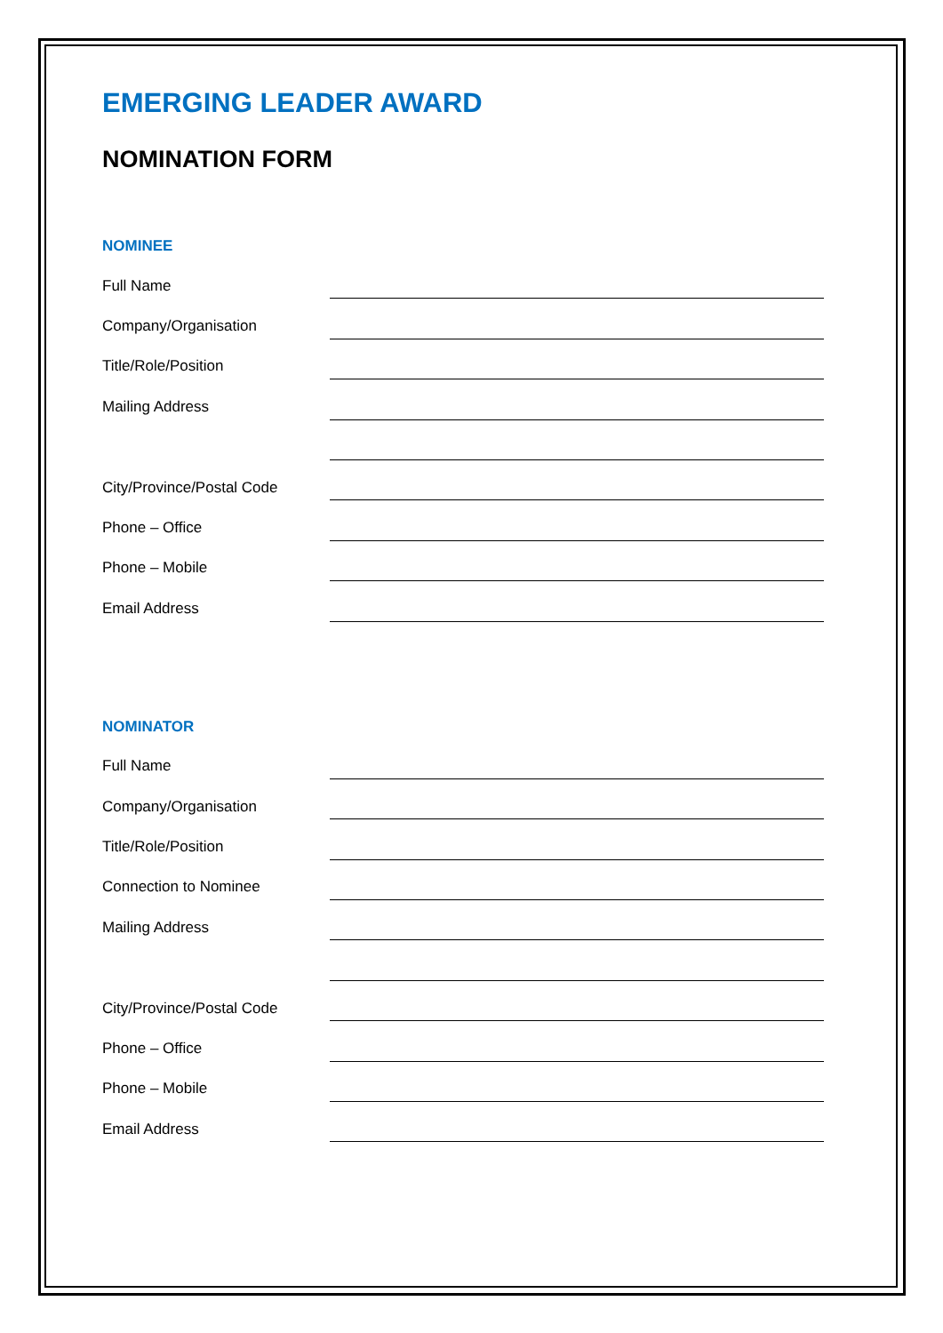EMERGING LEADER AWARD
NOMINATION FORM
NOMINEE
Full Name
Company/Organisation
Title/Role/Position
Mailing Address
City/Province/Postal Code
Phone – Office
Phone – Mobile
Email Address
NOMINATOR
Full Name
Company/Organisation
Title/Role/Position
Connection to Nominee
Mailing Address
City/Province/Postal Code
Phone – Office
Phone – Mobile
Email Address